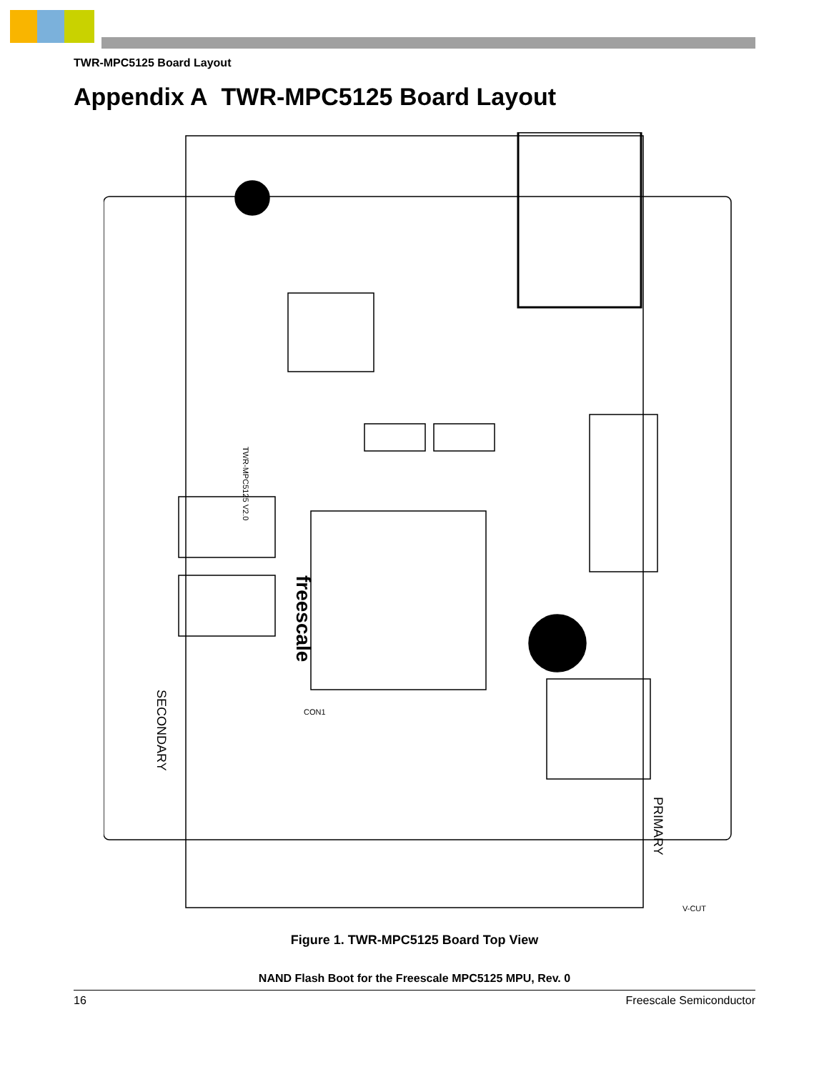TWR-MPC5125 Board Layout
Appendix A TWR-MPC5125 Board Layout
freescale
PRIMARY
SECONDARY
V-CUT
CON1
TWR-MPC5125 V2.0
Figure 1. TWR-MPC5125 Board Top View
NAND Flash Boot for the Freescale MPC5125 MPU, Rev. 0
16 Freescale Semiconductor